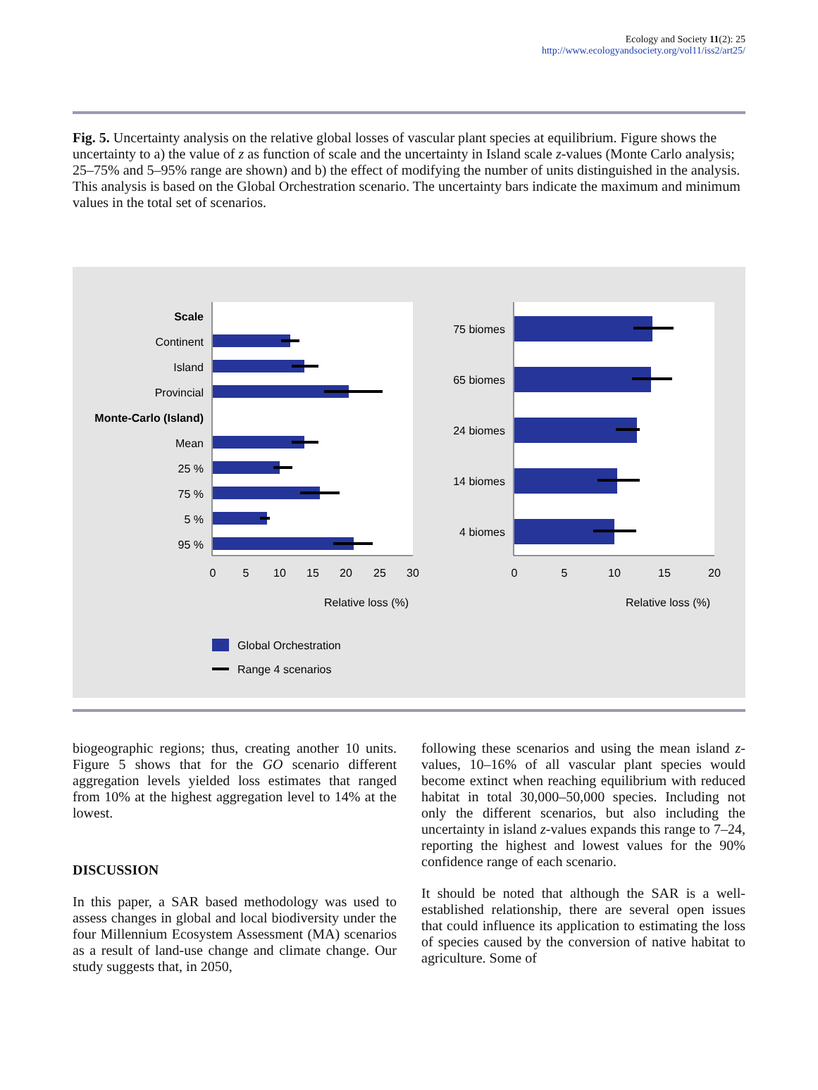Ecology and Society 11(2): 25
http://www.ecologyandsociety.org/vol11/iss2/art25/
Fig. 5. Uncertainty analysis on the relative global losses of vascular plant species at equilibrium. Figure shows the uncertainty to a) the value of z as function of scale and the uncertainty in Island scale z-values (Monte Carlo analysis; 25–75% and 5–95% range are shown) and b) the effect of modifying the number of units distinguished in the analysis. This analysis is based on the Global Orchestration scenario. The uncertainty bars indicate the maximum and minimum values in the total set of scenarios.
Scale
Continent
Island
Provincial
Monte-Carlo (Island)
Mean
25 %
75 %
5 %
95 %
75 biomes
65 biomes
24 biomes
14 biomes
4 biomes
0
5
10
15
20
25
30
0
5
10
15
20
Relative loss (%)
Relative loss (%)
Global Orchestration
Range 4 scenarios
biogeographic regions; thus, creating another 10 units. Figure 5 shows that for the GO scenario different aggregation levels yielded loss estimates that ranged from 10% at the highest aggregation level to 14% at the lowest.
DISCUSSION
In this paper, a SAR based methodology was used to assess changes in global and local biodiversity under the four Millennium Ecosystem Assessment (MA) scenarios as a result of land-use change and climate change. Our study suggests that, in 2050,
following these scenarios and using the mean island z-values, 10–16% of all vascular plant species would become extinct when reaching equilibrium with reduced habitat in total 30,000–50,000 species. Including not only the different scenarios, but also including the uncertainty in island z-values expands this range to 7–24, reporting the highest and lowest values for the 90% confidence range of each scenario.
It should be noted that although the SAR is a well-established relationship, there are several open issues that could influence its application to estimating the loss of species caused by the conversion of native habitat to agriculture. Some of